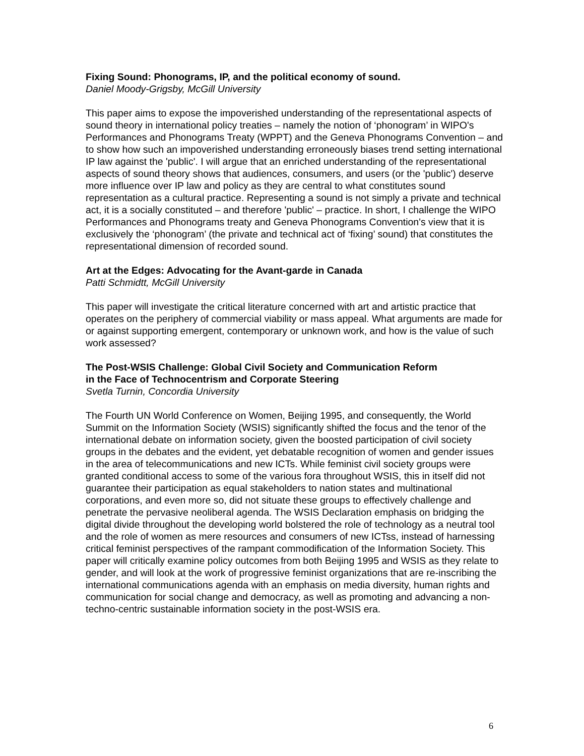Fixing Sound: Phonograms, IP, and the political economy of sound.
Daniel Moody-Grigsby, McGill University
This paper aims to expose the impoverished understanding of the representational aspects of sound theory in international policy treaties – namely the notion of ‘phonogram’ in WIPO's Performances and Phonograms Treaty (WPPT) and the Geneva Phonograms Convention – and to show how such an impoverished understanding erroneously biases trend setting international IP law against the 'public'. I will argue that an enriched understanding of the representational aspects of sound theory shows that audiences, consumers, and users (or the 'public') deserve more influence over IP law and policy as they are central to what constitutes sound representation as a cultural practice. Representing a sound is not simply a private and technical act, it is a socially constituted – and therefore 'public' – practice. In short, I challenge the WIPO Performances and Phonograms treaty and Geneva Phonograms Convention's view that it is exclusively the ‘phonogram’ (the private and technical act of ‘fixing’ sound) that constitutes the representational dimension of recorded sound.
Art at the Edges: Advocating for the Avant-garde in Canada
Patti Schmidtt, McGill University
This paper will investigate the critical literature concerned with art and artistic practice that operates on the periphery of commercial viability or mass appeal. What arguments are made for or against supporting emergent, contemporary or unknown work, and how is the value of such work assessed?
The Post-WSIS Challenge: Global Civil Society and Communication Reform
in the Face of Technocentrism and Corporate Steering
Svetla Turnin, Concordia University
The Fourth UN World Conference on Women, Beijing 1995, and consequently, the World Summit on the Information Society (WSIS) significantly shifted the focus and the tenor of the international debate on information society, given the boosted participation of civil society groups in the debates and the evident, yet debatable recognition of women and gender issues in the area of telecommunications and new ICTs. While feminist civil society groups were granted conditional access to some of the various fora throughout WSIS, this in itself did not guarantee their participation as equal stakeholders to nation states and multinational corporations, and even more so, did not situate these groups to effectively challenge and penetrate the pervasive neoliberal agenda. The WSIS Declaration emphasis on bridging the digital divide throughout the developing world bolstered the role of technology as a neutral tool and the role of women as mere resources and consumers of new ICTss, instead of harnessing critical feminist perspectives of the rampant commodification of the Information Society. This paper will critically examine policy outcomes from both Beijing 1995 and WSIS as they relate to gender, and will look at the work of progressive feminist organizations that are re-inscribing the international communications agenda with an emphasis on media diversity, human rights and communication for social change and democracy, as well as promoting and advancing a non-techno-centric sustainable information society in the post-WSIS era.
6